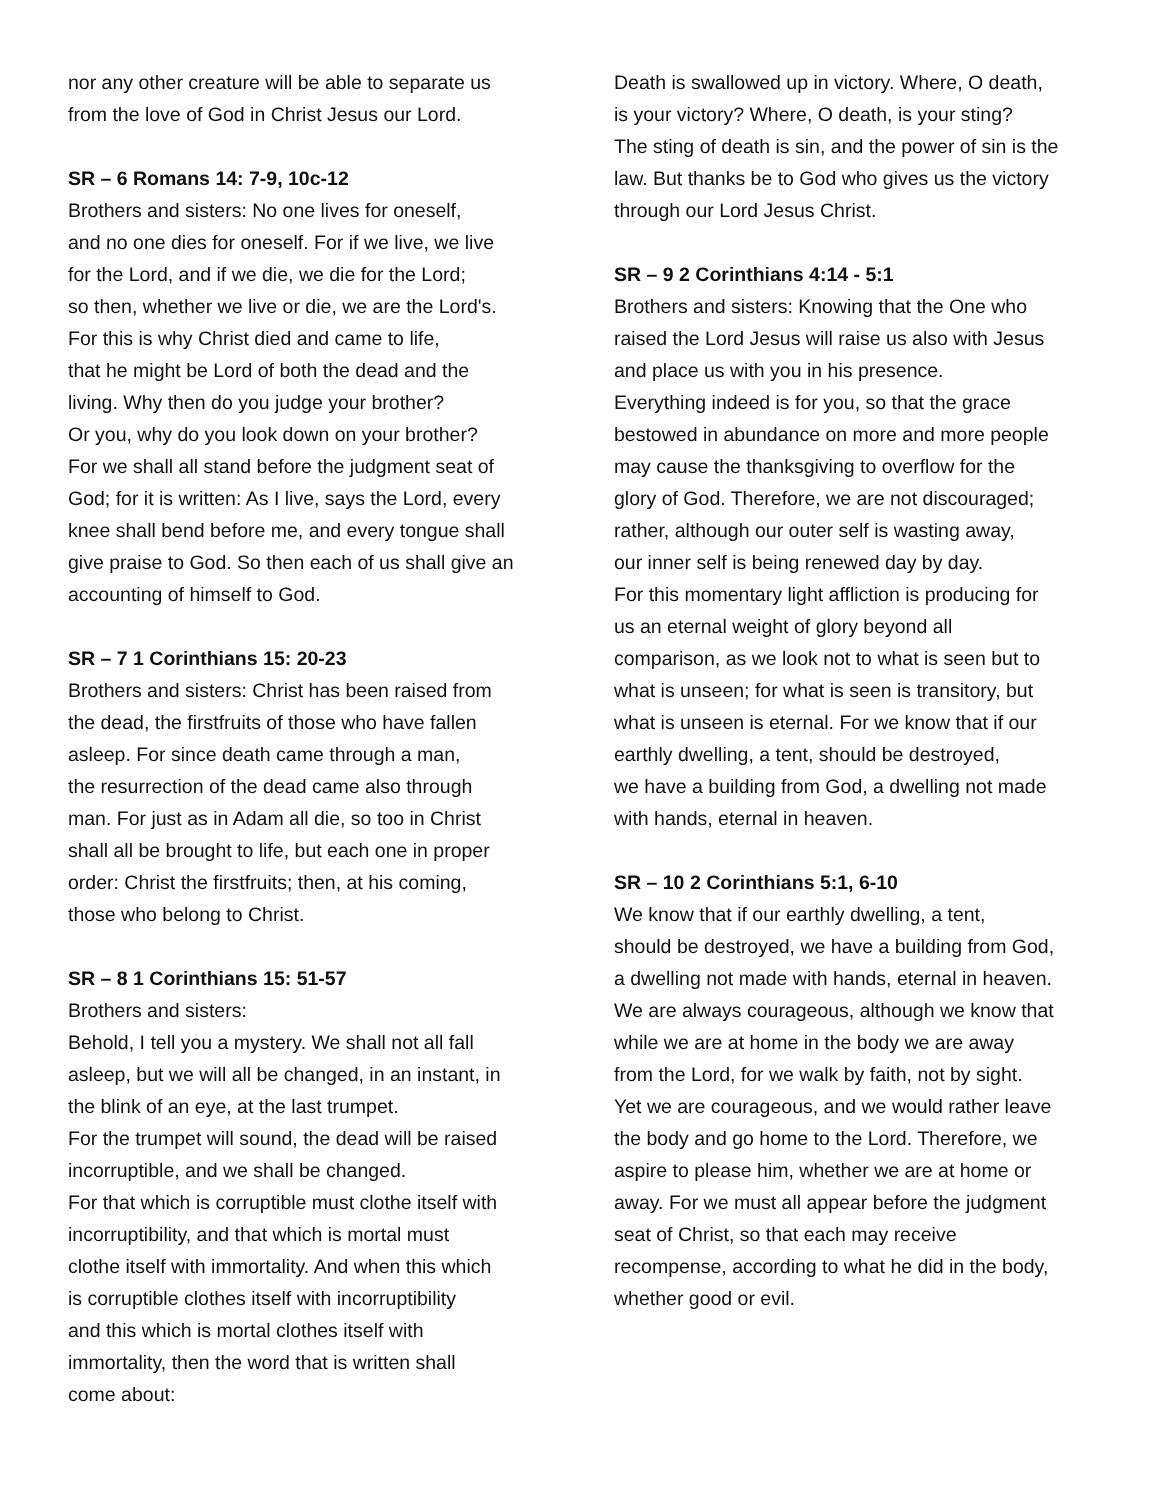nor any other creature will be able to separate us
from the love of God in Christ Jesus our Lord.
SR – 6 Romans 14: 7-9, 10c-12
Brothers and sisters: No one lives for oneself,
and no one dies for oneself. For if we live, we live
for the Lord, and if we die, we die for the Lord;
so then, whether we live or die, we are the Lord's.
For this is why Christ died and came to life,
that he might be Lord of both the dead and the
living. Why then do you judge your brother?
Or you, why do you look down on your brother?
For we shall all stand before the judgment seat of
God; for it is written: As I live, says the Lord, every
knee shall bend before me, and every tongue shall
give praise to God. So then each of us shall give an
accounting of himself to God.
SR – 7 1 Corinthians 15: 20-23
Brothers and sisters: Christ has been raised from
the dead, the firstfruits of those who have fallen
asleep. For since death came through a man,
the resurrection of the dead came also through
man. For just as in Adam all die, so too in Christ
shall all be brought to life, but each one in proper
order: Christ the firstfruits; then, at his coming,
those who belong to Christ.
SR – 8 1 Corinthians 15: 51-57
Brothers and sisters:
Behold, I tell you a mystery. We shall not all fall
asleep, but we will all be changed, in an instant, in
the blink of an eye, at the last trumpet.
For the trumpet will sound, the dead will be raised
incorruptible, and we shall be changed.
For that which is corruptible must clothe itself with
incorruptibility, and that which is mortal must
clothe itself with immortality. And when this which
is corruptible clothes itself with incorruptibility
and this which is mortal clothes itself with
immortality, then the word that is written shall
come about:
Death is swallowed up in victory. Where, O death,
is your victory? Where, O death, is your sting?
The sting of death is sin, and the power of sin is the
law. But thanks be to God who gives us the victory
through our Lord Jesus Christ.
SR – 9 2 Corinthians 4:14 - 5:1
Brothers and sisters: Knowing that the One who
raised the Lord Jesus will raise us also with Jesus
and place us with you in his presence.
Everything indeed is for you, so that the grace
bestowed in abundance on more and more people
may cause the thanksgiving to overflow for the
glory of God. Therefore, we are not discouraged;
rather, although our outer self is wasting away,
our inner self is being renewed day by day.
For this momentary light affliction is producing for
us an eternal weight of glory beyond all
comparison, as we look not to what is seen but to
what is unseen; for what is seen is transitory, but
what is unseen is eternal. For we know that if our
earthly dwelling, a tent, should be destroyed,
we have a building from God, a dwelling not made
with hands, eternal in heaven.
SR – 10 2 Corinthians 5:1, 6-10
We know that if our earthly dwelling, a tent,
should be destroyed, we have a building from God,
a dwelling not made with hands, eternal in heaven.
We are always courageous, although we know that
while we are at home in the body we are away
from the Lord, for we walk by faith, not by sight.
Yet we are courageous, and we would rather leave
the body and go home to the Lord. Therefore, we
aspire to please him, whether we are at home or
away. For we must all appear before the judgment
seat of Christ, so that each may receive
recompense, according to what he did in the body,
whether good or evil.